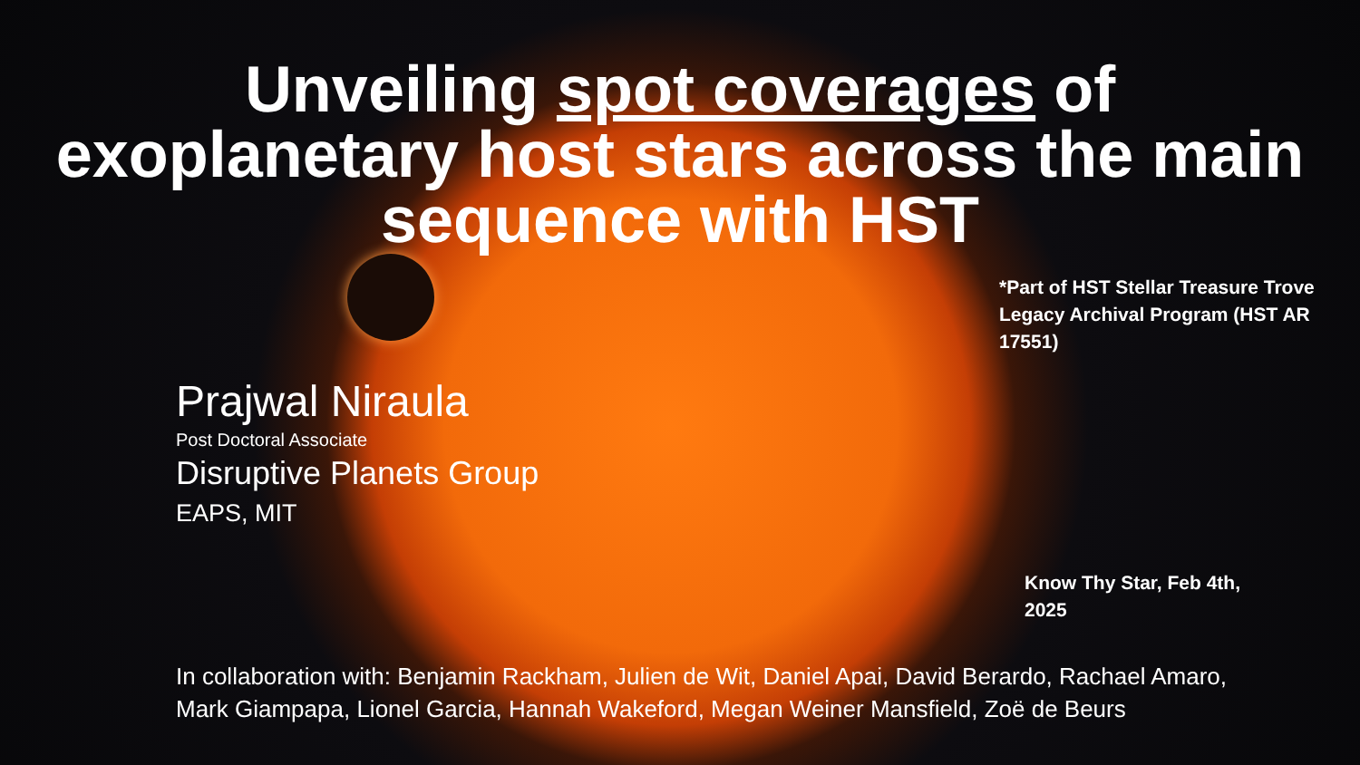Unveiling spot coverages of
exoplanetary host stars across the main
sequence with HST
*Part of HST Stellar Treasure Trove Legacy Archival Program (HST AR 17551)
Prajwal Niraula
Post Doctoral Associate
Disruptive Planets Group
EAPS, MIT
Know Thy Star, Feb 4th, 2025
In collaboration with: Benjamin Rackham, Julien de Wit, Daniel Apai, David Berardo, Rachael Amaro, Mark Giampapa, Lionel Garcia, Hannah Wakeford, Megan Weiner Mansfield, Zoë de Beurs